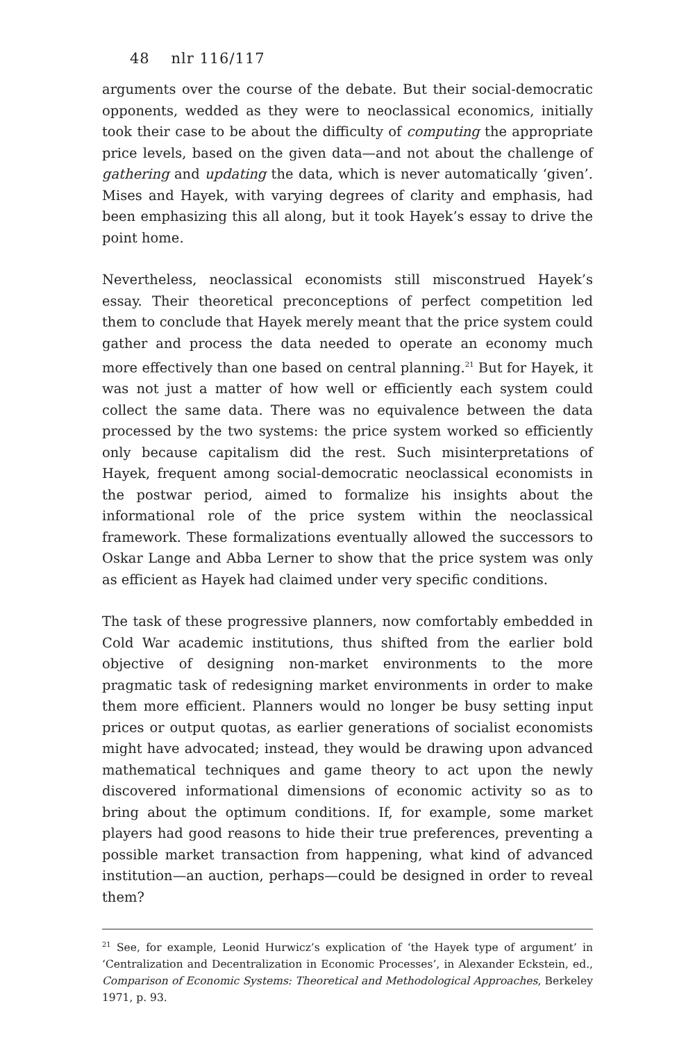48 nlr 116/117
arguments over the course of the debate. But their social-democratic opponents, wedded as they were to neoclassical economics, initially took their case to be about the difficulty of computing the appropriate price levels, based on the given data—and not about the challenge of gathering and updating the data, which is never automatically ‘given’. Mises and Hayek, with varying degrees of clarity and emphasis, had been emphasizing this all along, but it took Hayek’s essay to drive the point home.
Nevertheless, neoclassical economists still misconstrued Hayek’s essay. Their theoretical preconceptions of perfect competition led them to conclude that Hayek merely meant that the price system could gather and process the data needed to operate an economy much more effectively than one based on central planning.<sup>21</sup> But for Hayek, it was not just a matter of how well or efficiently each system could collect the same data. There was no equivalence between the data processed by the two systems: the price system worked so efficiently only because capitalism did the rest. Such misinterpretations of Hayek, frequent among social-democratic neoclassical economists in the postwar period, aimed to formalize his insights about the informational role of the price system within the neoclassical framework. These formalizations eventually allowed the successors to Oskar Lange and Abba Lerner to show that the price system was only as efficient as Hayek had claimed under very specific conditions.
The task of these progressive planners, now comfortably embedded in Cold War academic institutions, thus shifted from the earlier bold objective of designing non-market environments to the more pragmatic task of redesigning market environments in order to make them more efficient. Planners would no longer be busy setting input prices or output quotas, as earlier generations of socialist economists might have advocated; instead, they would be drawing upon advanced mathematical techniques and game theory to act upon the newly discovered informational dimensions of economic activity so as to bring about the optimum conditions. If, for example, some market players had good reasons to hide their true preferences, preventing a possible market transaction from happening, what kind of advanced institution—an auction, perhaps—could be designed in order to reveal them?
<sup>21</sup> See, for example, Leonid Hurwicz’s explication of ‘the Hayek type of argument’ in ‘Centralization and Decentralization in Economic Processes’, in Alexander Eckstein, ed., Comparison of Economic Systems: Theoretical and Methodological Approaches, Berkeley 1971, p. 93.